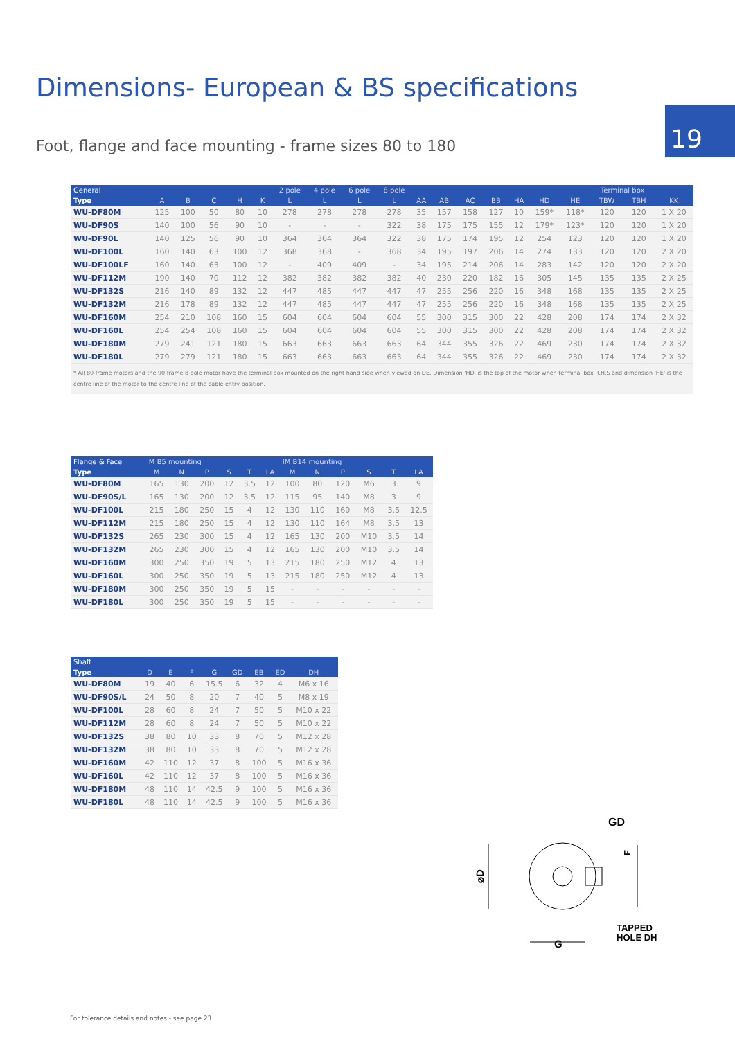Dimensions- European & BS specifications
Foot, flange and face mounting - frame sizes 80 to 180
19
| General | | | | | | 2 pole | 4 pole | 6 pole | 8 pole | | | | | | | | Terminal box | | |
| --- | --- | --- | --- | --- | --- | --- | --- | --- | --- | --- | --- | --- | --- | --- | --- | --- | --- | --- | --- |
| Type | A | B | C | H | K | L | L | L | L | AA | AB | AC | BB | HA | HD | HE | TBW | TBH | KK |
| WU-DF80M | 125 | 100 | 50 | 80 | 10 | 278 | 278 | 278 | 278 | 35 | 157 | 158 | 127 | 10 | 159* | 118* | 120 | 120 | 1 X 20 |
| WU-DF90S | 140 | 100 | 56 | 90 | 10 | - | - | - | 322 | 38 | 175 | 175 | 155 | 12 | 179* | 123* | 120 | 120 | 1 X 20 |
| WU-DF90L | 140 | 125 | 56 | 90 | 10 | 364 | 364 | 364 | 322 | 38 | 175 | 174 | 195 | 12 | 254 | 123 | 120 | 120 | 1 X 20 |
| WU-DF100L | 160 | 140 | 63 | 100 | 12 | 368 | 368 | - | 368 | 34 | 195 | 197 | 206 | 14 | 274 | 133 | 120 | 120 | 2 X 20 |
| WU-DF100LF | 160 | 140 | 63 | 100 | 12 | - | 409 | 409 | - | 34 | 195 | 214 | 206 | 14 | 283 | 142 | 120 | 120 | 2 X 20 |
| WU-DF112M | 190 | 140 | 70 | 112 | 12 | 382 | 382 | 382 | 382 | 40 | 230 | 220 | 182 | 16 | 305 | 145 | 135 | 135 | 2 X 25 |
| WU-DF132S | 216 | 140 | 89 | 132 | 12 | 447 | 485 | 447 | 447 | 47 | 255 | 256 | 220 | 16 | 348 | 168 | 135 | 135 | 2 X 25 |
| WU-DF132M | 216 | 178 | 89 | 132 | 12 | 447 | 485 | 447 | 447 | 47 | 255 | 256 | 220 | 16 | 348 | 168 | 135 | 135 | 2 X 25 |
| WU-DF160M | 254 | 210 | 108 | 160 | 15 | 604 | 604 | 604 | 604 | 55 | 300 | 315 | 300 | 22 | 428 | 208 | 174 | 174 | 2 X 32 |
| WU-DF160L | 254 | 254 | 108 | 160 | 15 | 604 | 604 | 604 | 604 | 55 | 300 | 315 | 300 | 22 | 428 | 208 | 174 | 174 | 2 X 32 |
| WU-DF180M | 279 | 241 | 121 | 180 | 15 | 663 | 663 | 663 | 663 | 64 | 344 | 355 | 326 | 22 | 469 | 230 | 174 | 174 | 2 X 32 |
| WU-DF180L | 279 | 279 | 121 | 180 | 15 | 663 | 663 | 663 | 663 | 64 | 344 | 355 | 326 | 22 | 469 | 230 | 174 | 174 | 2 X 32 |
* All 80 frame motors and the 90 frame 8 pole motor have the terminal box mounted on the right hand side when viewed on DE. Dimension 'HD' is the top of the motor when terminal box R.H.S and dimension 'HE' is the centre line of the motor to the centre line of the cable entry position.
| Flange & Face | IM B5 mounting | | | | | | IM B14 mounting | | | | | |
| --- | --- | --- | --- | --- | --- | --- | --- | --- | --- | --- | --- | --- |
| Type | M | N | P | S | T | LA | M | N | P | S | T | LA |
| WU-DF80M | 165 | 130 | 200 | 12 | 3.5 | 12 | 100 | 80 | 120 | M6 | 3 | 9 |
| WU-DF90S/L | 165 | 130 | 200 | 12 | 3.5 | 12 | 115 | 95 | 140 | M8 | 3 | 9 |
| WU-DF100L | 215 | 180 | 250 | 15 | 4 | 12 | 130 | 110 | 160 | M8 | 3.5 | 12.5 |
| WU-DF112M | 215 | 180 | 250 | 15 | 4 | 12 | 130 | 110 | 164 | M8 | 3.5 | 13 |
| WU-DF132S | 265 | 230 | 300 | 15 | 4 | 12 | 165 | 130 | 200 | M10 | 3.5 | 14 |
| WU-DF132M | 265 | 230 | 300 | 15 | 4 | 12 | 165 | 130 | 200 | M10 | 3.5 | 14 |
| WU-DF160M | 300 | 250 | 350 | 19 | 5 | 13 | 215 | 180 | 250 | M12 | 4 | 13 |
| WU-DF160L | 300 | 250 | 350 | 19 | 5 | 13 | 215 | 180 | 250 | M12 | 4 | 13 |
| WU-DF180M | 300 | 250 | 350 | 19 | 5 | 15 | - | - | - | - | - | - |
| WU-DF180L | 300 | 250 | 350 | 19 | 5 | 15 | - | - | - | - | - | - |
| Shaft | | | | | | | | |
| --- | --- | --- | --- | --- | --- | --- | --- | --- |
| Type | D | E | F | G | GD | EB | ED | DH |
| WU-DF80M | 19 | 40 | 6 | 15.5 | 6 | 32 | 4 | M6 x 16 |
| WU-DF90S/L | 24 | 50 | 8 | 20 | 7 | 40 | 5 | M8 x 19 |
| WU-DF100L | 28 | 60 | 8 | 24 | 7 | 50 | 5 | M10 x 22 |
| WU-DF112M | 28 | 60 | 8 | 24 | 7 | 50 | 5 | M10 x 22 |
| WU-DF132S | 38 | 80 | 10 | 33 | 8 | 70 | 5 | M12 x 28 |
| WU-DF132M | 38 | 80 | 10 | 33 | 8 | 70 | 5 | M12 x 28 |
| WU-DF160M | 42 | 110 | 12 | 37 | 8 | 100 | 5 | M16 x 36 |
| WU-DF160L | 42 | 110 | 12 | 37 | 8 | 100 | 5 | M16 x 36 |
| WU-DF180M | 48 | 110 | 14 | 42.5 | 9 | 100 | 5 | M16 x 36 |
| WU-DF180L | 48 | 110 | 14 | 42.5 | 9 | 100 | 5 | M16 x 36 |
⌀D
GD
F
G
TAPPED
HOLE DH
For tolerance details and notes - see page 23